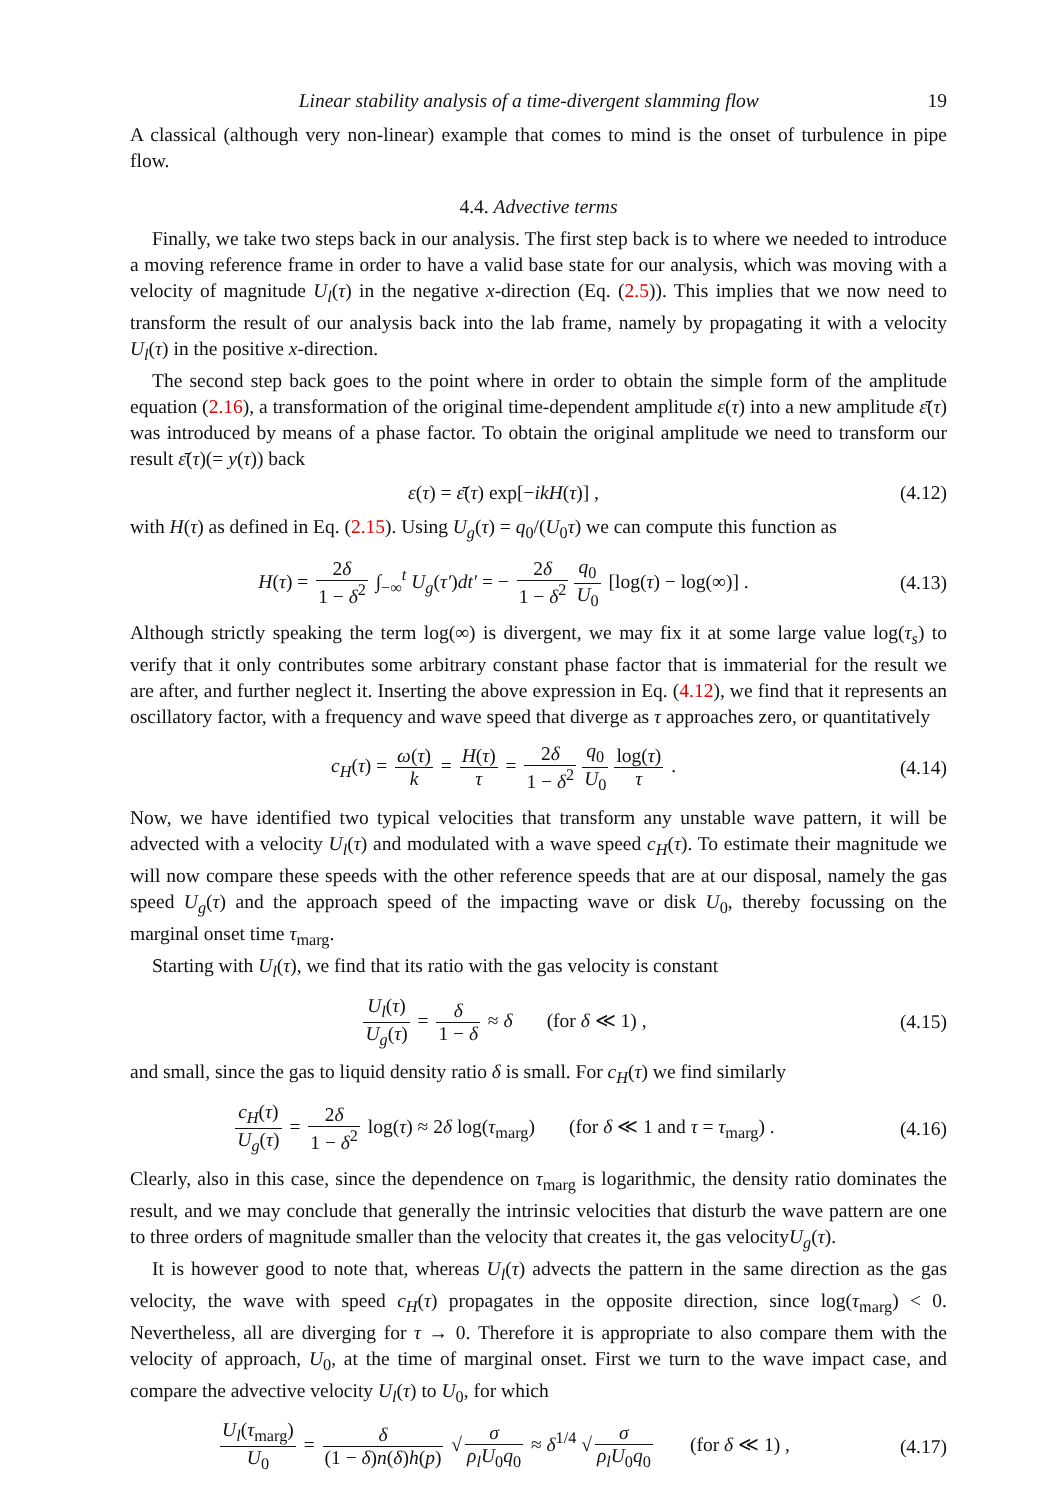Linear stability analysis of a time-divergent slamming flow 19
A classical (although very non-linear) example that comes to mind is the onset of turbulence in pipe flow.
4.4. Advective terms
Finally, we take two steps back in our analysis. The first step back is to where we needed to introduce a moving reference frame in order to have a valid base state for our analysis, which was moving with a velocity of magnitude U<sub>l</sub>(τ) in the negative x-direction (Eq. (2.5)). This implies that we now need to transform the result of our analysis back into the lab frame, namely by propagating it with a velocity U<sub>l</sub>(τ) in the positive x-direction.
The second step back goes to the point where in order to obtain the simple form of the amplitude equation (2.16), a transformation of the original time-dependent amplitude ε(τ) into a new amplitude ε̄(τ) was introduced by means of a phase factor. To obtain the original amplitude we need to transform our result ε̄(τ)(= y(τ)) back
ε(τ) = ε̄(τ) exp[−ikH(τ)] ,
(4.12)
with H(τ) as defined in Eq. (2.15). Using U<sub>g</sub>(τ) = q<sub>0</sub>/(U<sub>0</sub>τ) we can compute this function as
H(τ) = 2δ 1 − δ<sup>2</sup> ∫<sub>−∞</sub><sup>t</sup> U<sub>g</sub>(τ′)dt′ = − 2δ 1 − δ<sup>2</sup> q<sub>0</sub> U<sub>0</sub> [log(τ) − log(∞)] .
(4.13)
Although strictly speaking the term log(∞) is divergent, we may fix it at some large value log(τ<sub>s</sub>) to verify that it only contributes some arbitrary constant phase factor that is immaterial for the result we are after, and further neglect it. Inserting the above expression in Eq. (4.12), we find that it represents an oscillatory factor, with a frequency and wave speed that diverge as τ approaches zero, or quantitatively
c<sub>H</sub>(τ) = ω(τ) k = H(τ) τ = 2δ 1 − δ<sup>2</sup> q<sub>0</sub> U<sub>0</sub> log(τ) τ .
(4.14)
Now, we have identified two typical velocities that transform any unstable wave pattern, it will be advected with a velocity U<sub>l</sub>(τ) and modulated with a wave speed c<sub>H</sub>(τ). To estimate their magnitude we will now compare these speeds with the other reference speeds that are at our disposal, namely the gas speed U<sub>g</sub>(τ) and the approach speed of the impacting wave or disk U<sub>0</sub>, thereby focussing on the marginal onset time τ<sub>marg</sub>.
Starting with U<sub>l</sub>(τ), we find that its ratio with the gas velocity is constant
U<sub>l</sub>(τ) U<sub>g</sub>(τ) = δ 1 − δ ≈ δ (for δ ≪ 1) ,
(4.15)
and small, since the gas to liquid density ratio δ is small. For c<sub>H</sub>(τ) we find similarly
c<sub>H</sub>(τ) U<sub>g</sub>(τ) = 2δ 1 − δ<sup>2</sup> log(τ) ≈ 2δ log(τ<sub>marg</sub>) (for δ ≪ 1 and τ = τ<sub>marg</sub>) .
(4.16)
Clearly, also in this case, since the dependence on τ<sub>marg</sub> is logarithmic, the density ratio dominates the result, and we may conclude that generally the intrinsic velocities that disturb the wave pattern are one to three orders of magnitude smaller than the velocity that creates it, the gas velocityU<sub>g</sub>(τ).
It is however good to note that, whereas U<sub>l</sub>(τ) advects the pattern in the same direction as the gas velocity, the wave with speed c<sub>H</sub>(τ) propagates in the opposite direction, since log(τ<sub>marg</sub>) < 0. Nevertheless, all are diverging for τ → 0. Therefore it is appropriate to also compare them with the velocity of approach, U<sub>0</sub>, at the time of marginal onset. First we turn to the wave impact case, and compare the advective velocity U<sub>l</sub>(τ) to U<sub>0</sub>, for which
U<sub>l</sub>(τ<sub>marg</sub>) U<sub>0</sub> = δ (1 − δ)n(δ)h(p) √ σ ρ<sub>l</sub>U<sub>0</sub>q<sub>0</sub> ≈ δ<sup>1/4</sup> √ σ ρ<sub>l</sub>U<sub>0</sub>q<sub>0</sub> (for δ ≪ 1) ,
(4.17)